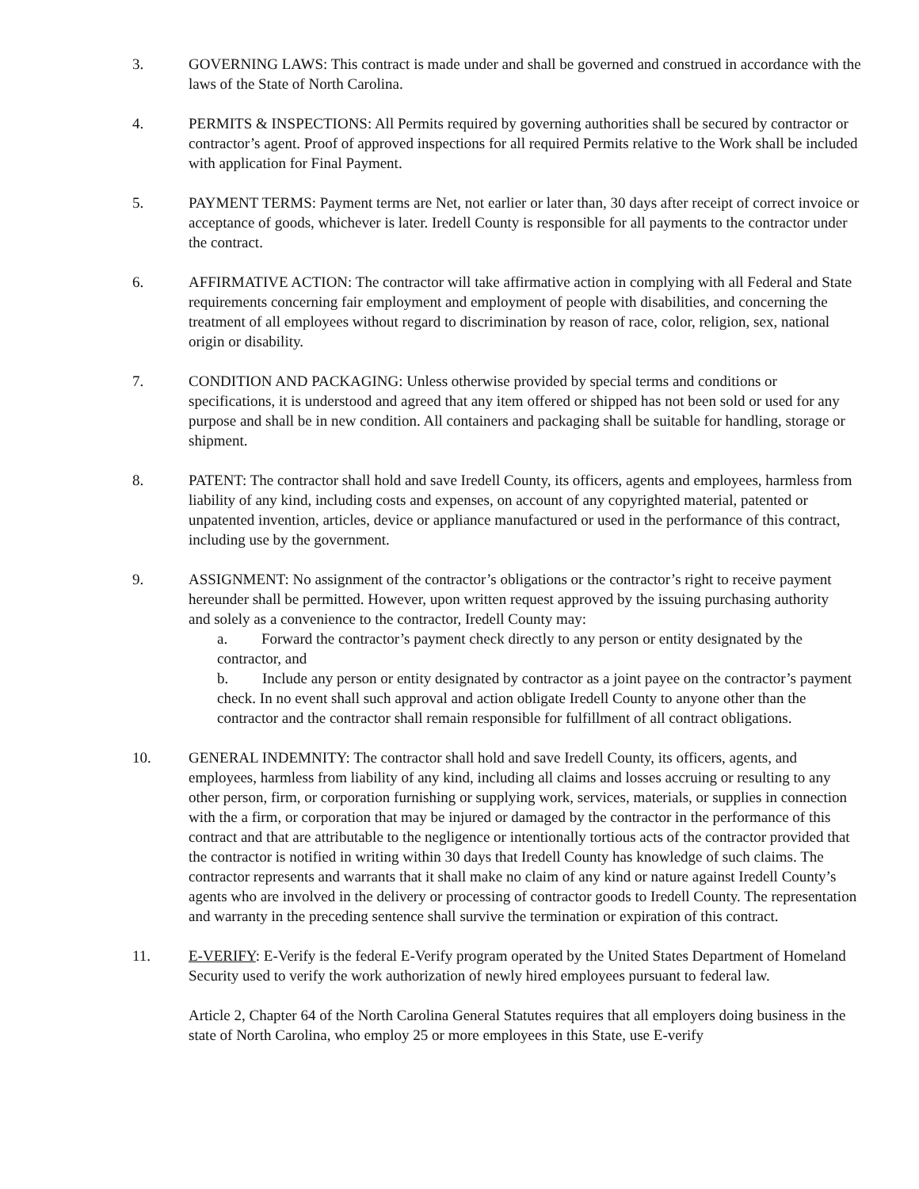3. GOVERNING LAWS: This contract is made under and shall be governed and construed in accordance with the laws of the State of North Carolina.
4. PERMITS & INSPECTIONS: All Permits required by governing authorities shall be secured by contractor or contractor’s agent. Proof of approved inspections for all required Permits relative to the Work shall be included with application for Final Payment.
5. PAYMENT TERMS: Payment terms are Net, not earlier or later than, 30 days after receipt of correct invoice or acceptance of goods, whichever is later. Iredell County is responsible for all payments to the contractor under the contract.
6. AFFIRMATIVE ACTION: The contractor will take affirmative action in complying with all Federal and State requirements concerning fair employment and employment of people with disabilities, and concerning the treatment of all employees without regard to discrimination by reason of race, color, religion, sex, national origin or disability.
7. CONDITION AND PACKAGING: Unless otherwise provided by special terms and conditions or specifications, it is understood and agreed that any item offered or shipped has not been sold or used for any purpose and shall be in new condition. All containers and packaging shall be suitable for handling, storage or shipment.
8. PATENT: The contractor shall hold and save Iredell County, its officers, agents and employees, harmless from liability of any kind, including costs and expenses, on account of any copyrighted material, patented or unpatented invention, articles, device or appliance manufactured or used in the performance of this contract, including use by the government.
9. ASSIGNMENT: No assignment of the contractor’s obligations or the contractor’s right to receive payment hereunder shall be permitted. However, upon written request approved by the issuing purchasing authority
and solely as a convenience to the contractor, Iredell County may:
a. Forward the contractor’s payment check directly to any person or entity designated by the contractor, and
b. Include any person or entity designated by contractor as a joint payee on the contractor’s payment check. In no event shall such approval and action obligate Iredell County to anyone other than the contractor and the contractor shall remain responsible for fulfillment of all contract obligations.
10. GENERAL INDEMNITY: The contractor shall hold and save Iredell County, its officers, agents, and employees, harmless from liability of any kind, including all claims and losses accruing or resulting to any other person, firm, or corporation furnishing or supplying work, services, materials, or supplies in connection with the a firm, or corporation that may be injured or damaged by the contractor in the performance of this contract and that are attributable to the negligence or intentionally tortious acts of the contractor provided that the contractor is notified in writing within 30 days that Iredell County has knowledge of such claims. The contractor represents and warrants that it shall make no claim of any kind or nature against Iredell County’s agents who are involved in the delivery or processing of contractor goods to Iredell County. The representation and warranty in the preceding sentence shall survive the termination or expiration of this contract.
11. E-VERIFY: E-Verify is the federal E-Verify program operated by the United States Department of Homeland Security used to verify the work authorization of newly hired employees pursuant to federal law.
Article 2, Chapter 64 of the North Carolina General Statutes requires that all employers doing business in the state of North Carolina, who employ 25 or more employees in this State, use E-verify